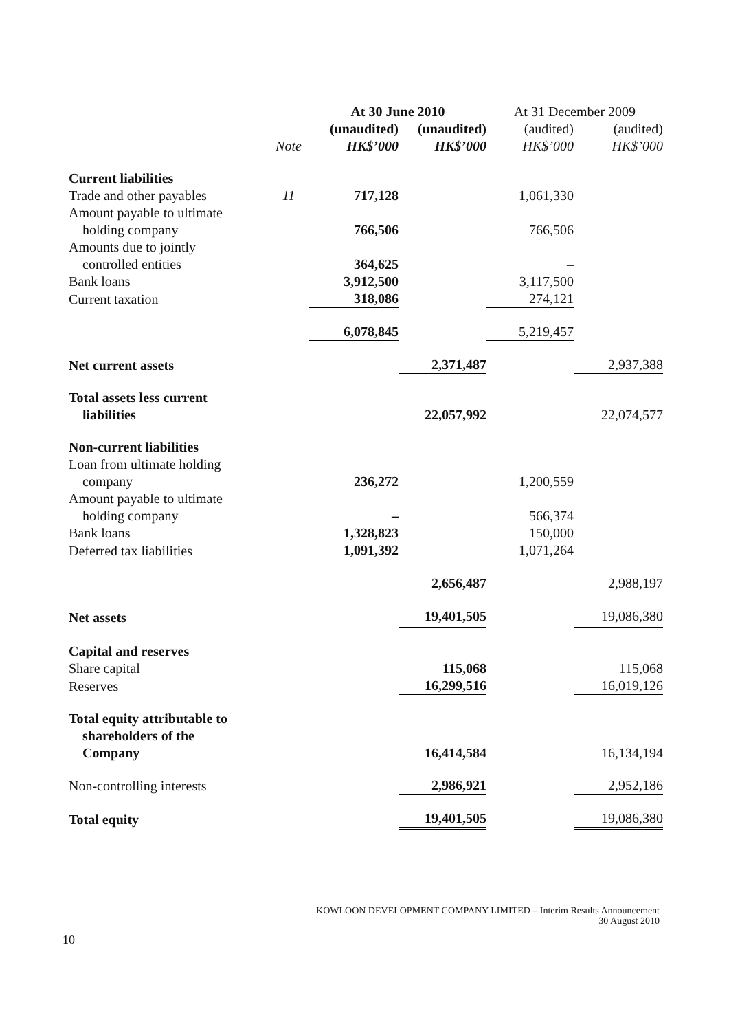| | | At 30 June 2010 | | At 31 December 2009 | |
| --- | --- | --- | --- | --- | --- |
| | | (unaudited) | (unaudited) | (audited) | (audited) |
| | Note | HK$’000 | HK$’000 | HK$’000 | HK$’000 |
| Current liabilities | | | | | |
| Trade and other payables | 11 | 717,128 | | 1,061,330 | |
| Amount payable to ultimate | | | | | |
| holding company | | 766,506 | | 766,506 | |
| Amounts due to jointly | | | | | |
| controlled entities | | 364,625 | | – | |
| Bank loans | | 3,912,500 | | 3,117,500 | |
| Current taxation | | 318,086 | | 274,121 | |
| | | 6,078,845 | | 5,219,457 | |
| Net current assets | | | 2,371,487 | | 2,937,388 |
| Total assets less current | | | | | |
| liabilities | | | 22,057,992 | | 22,074,577 |
| Non-current liabilities | | | | | |
| Loan from ultimate holding | | | | | |
| company | | 236,272 | | 1,200,559 | |
| Amount payable to ultimate | | | | | |
| holding company | | – | | 566,374 | |
| Bank loans | | 1,328,823 | | 150,000 | |
| Deferred tax liabilities | | 1,091,392 | | 1,071,264 | |
| | | | 2,656,487 | | 2,988,197 |
| Net assets | | | 19,401,505 | | 19,086,380 |
| Capital and reserves | | | | | |
| Share capital | | | 115,068 | | 115,068 |
| Reserves | | | 16,299,516 | | 16,019,126 |
| Total equity attributable to | | | | | |
| shareholders of the | | | | | |
| Company | | | 16,414,584 | | 16,134,194 |
| Non-controlling interests | | | 2,986,921 | | 2,952,186 |
| Total equity | | | 19,401,505 | | 19,086,380 |
KOWLOON DEVELOPMENT COMPANY LIMITED – Interim Results Announcement
30 August 2010
10